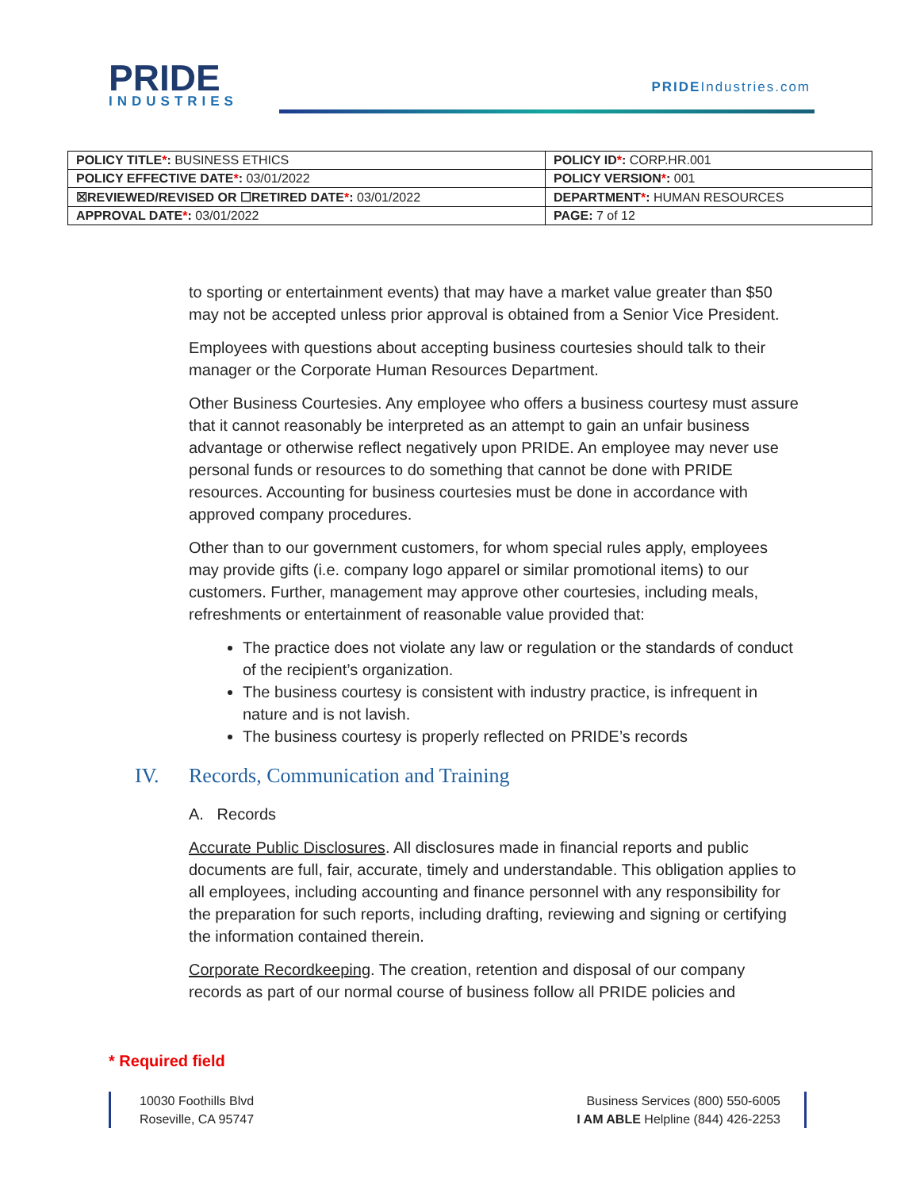PRIDE
INDUSTRIES
PRIDEIndustries.com
| POLICY TITLE * : BUSINESS ETHICS | POLICY ID * : CORP.HR.001 |
| POLICY EFFECTIVE DATE * : 03/01/2022 | POLICY VERSION * : 001 |
| ☒REVIEWED/REVISED OR ☐RETIRED DATE * : 03/01/2022 | DEPARTMENT * : HUMAN RESOURCES |
| APPROVAL DATE * : 03/01/2022 | PAGE: 7 of 12 |
to sporting or entertainment events) that may have a market value greater than $50 may not be accepted unless prior approval is obtained from a Senior Vice President.
Employees with questions about accepting business courtesies should talk to their manager or the Corporate Human Resources Department.
Other Business Courtesies. Any employee who offers a business courtesy must assure that it cannot reasonably be interpreted as an attempt to gain an unfair business advantage or otherwise reflect negatively upon PRIDE. An employee may never use personal funds or resources to do something that cannot be done with PRIDE resources. Accounting for business courtesies must be done in accordance with approved company procedures.
Other than to our government customers, for whom special rules apply, employees may provide gifts (i.e. company logo apparel or similar promotional items) to our customers. Further, management may approve other courtesies, including meals, refreshments or entertainment of reasonable value provided that:
The practice does not violate any law or regulation or the standards of conduct of the recipient’s organization.
The business courtesy is consistent with industry practice, is infrequent in nature and is not lavish.
The business courtesy is properly reflected on PRIDE’s records
IV. Records, Communication and Training
A. Records
Accurate Public Disclosures. All disclosures made in financial reports and public documents are full, fair, accurate, timely and understandable. This obligation applies to all employees, including accounting and finance personnel with any responsibility for the preparation for such reports, including drafting, reviewing and signing or certifying the information contained therein.
Corporate Recordkeeping. The creation, retention and disposal of our company records as part of our normal course of business follow all PRIDE policies and
* Required field
10030 Foothills Blvd
Roseville, CA 95747
Business Services (800) 550-6005
I AM ABLE Helpline (844) 426-2253